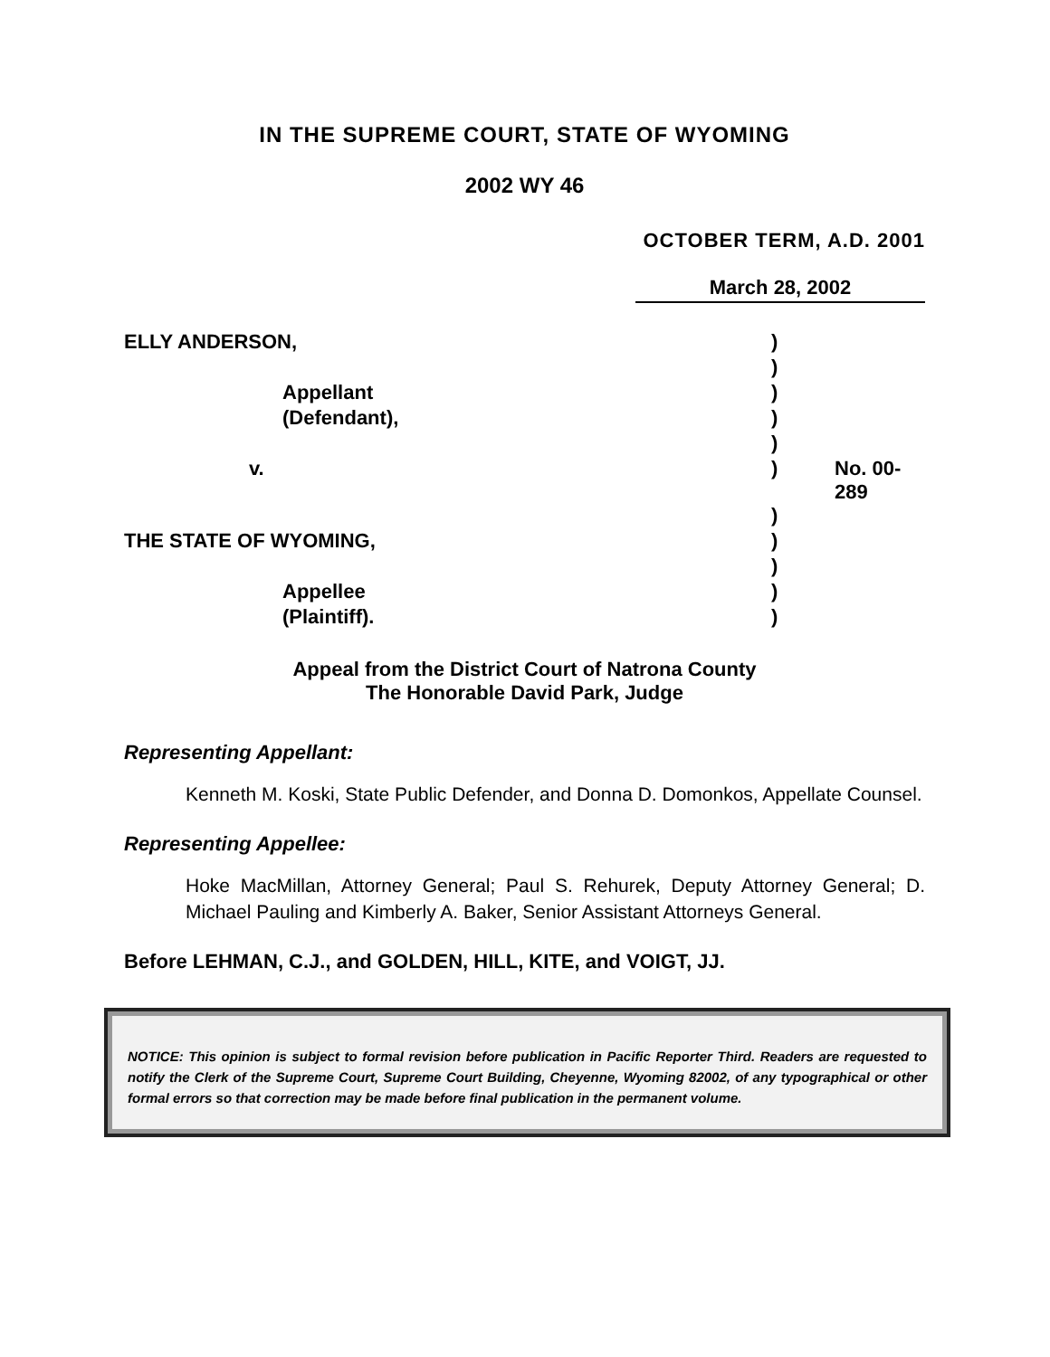IN THE SUPREME COURT, STATE OF WYOMING
2002 WY 46
OCTOBER TERM, A.D. 2001
March 28, 2002
| ELLY ANDERSON, | ) | |
| | ) | |
| Appellant | ) | |
| (Defendant), | ) | |
| | ) | |
| v. | ) | No. 00-289 |
| | ) | |
| THE STATE OF WYOMING, | ) | |
| | ) | |
| Appellee | ) | |
| (Plaintiff). | ) | |
Appeal from the District Court of Natrona County
The Honorable David Park, Judge
Representing Appellant:
Kenneth M. Koski, State Public Defender, and Donna D. Domonkos, Appellate Counsel.
Representing Appellee:
Hoke MacMillan, Attorney General; Paul S. Rehurek, Deputy Attorney General; D. Michael Pauling and Kimberly A. Baker, Senior Assistant Attorneys General.
Before LEHMAN, C.J., and GOLDEN, HILL, KITE, and VOIGT, JJ.
NOTICE: This opinion is subject to formal revision before publication in Pacific Reporter Third. Readers are requested to notify the Clerk of the Supreme Court, Supreme Court Building, Cheyenne, Wyoming 82002, of any typographical or other formal errors so that correction may be made before final publication in the permanent volume.